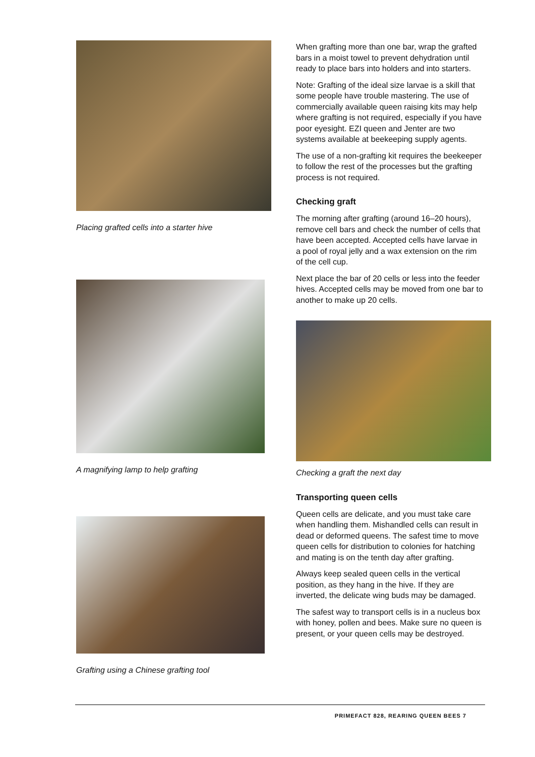Placing grafted cells into a starter hive
A magnifying lamp to help grafting
Grafting using a Chinese grafting tool
When grafting more than one bar, wrap the grafted bars in a moist towel to prevent dehydration until ready to place bars into holders and into starters.
Note: Grafting of the ideal size larvae is a skill that some people have trouble mastering. The use of commercially available queen raising kits may help where grafting is not required, especially if you have poor eyesight. EZI queen and Jenter are two systems available at beekeeping supply agents.
The use of a non-grafting kit requires the beekeeper to follow the rest of the processes but the grafting process is not required.
Checking graft
The morning after grafting (around 16–20 hours), remove cell bars and check the number of cells that have been accepted. Accepted cells have larvae in a pool of royal jelly and a wax extension on the rim of the cell cup.
Next place the bar of 20 cells or less into the feeder hives. Accepted cells may be moved from one bar to another to make up 20 cells.
Checking a graft the next day
Transporting queen cells
Queen cells are delicate, and you must take care when handling them. Mishandled cells can result in dead or deformed queens. The safest time to move queen cells for distribution to colonies for hatching and mating is on the tenth day after grafting.
Always keep sealed queen cells in the vertical position, as they hang in the hive. If they are inverted, the delicate wing buds may be damaged.
The safest way to transport cells is in a nucleus box with honey, pollen and bees. Make sure no queen is present, or your queen cells may be destroyed.
PRIMEFACT 828, REARING QUEEN BEES 7